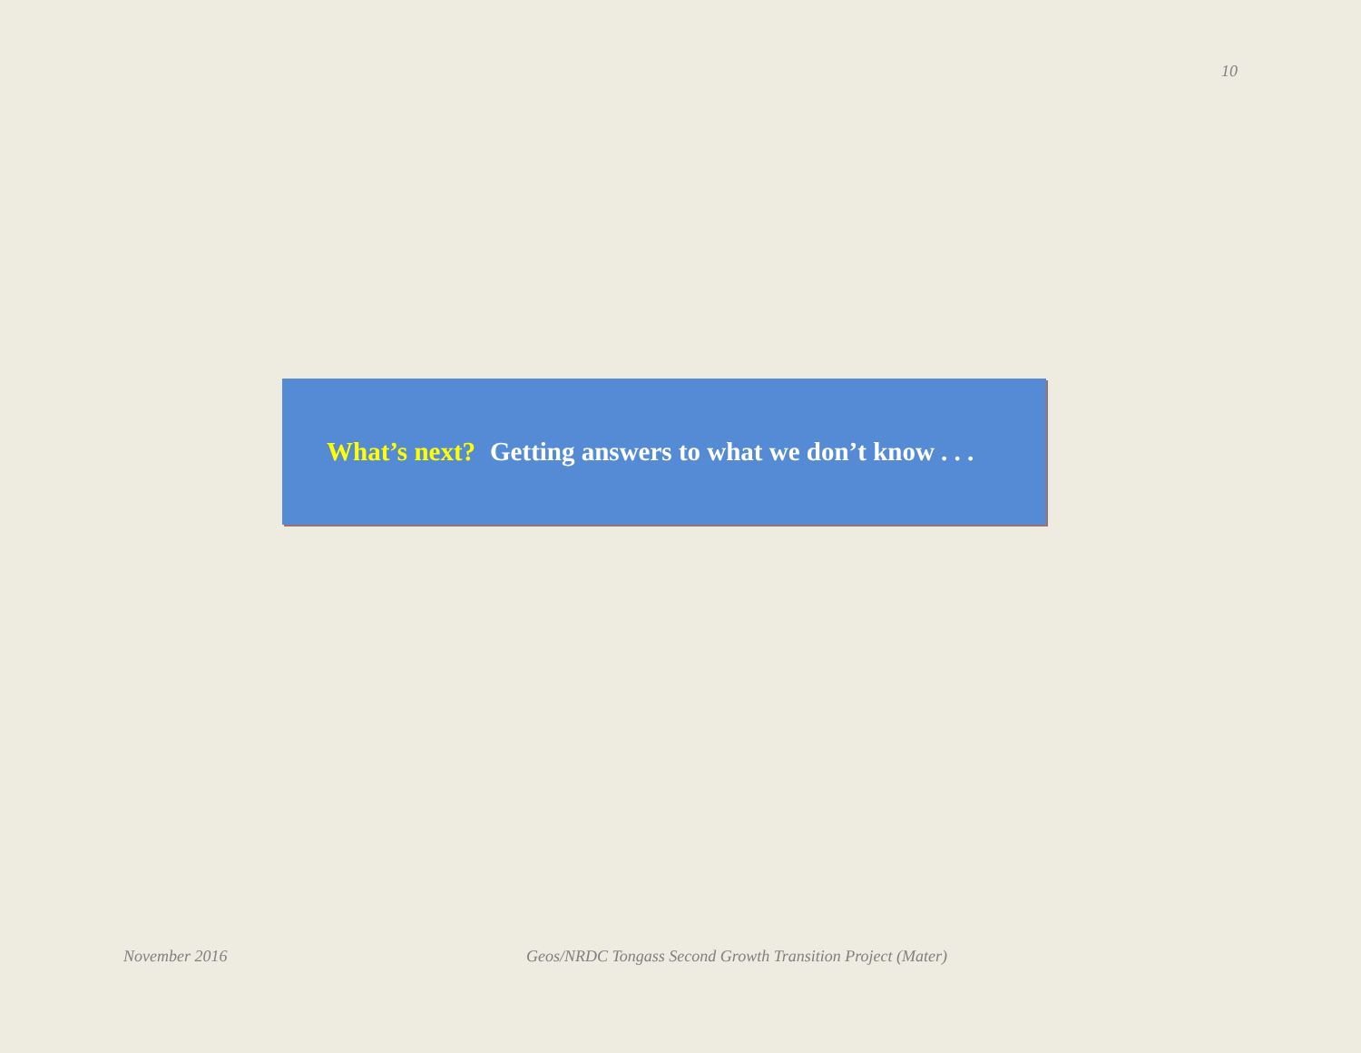10
What’s next? Getting answers to what we don’t know . . .
November 2016
Geos/NRDC Tongass Second Growth Transition Project (Mater)